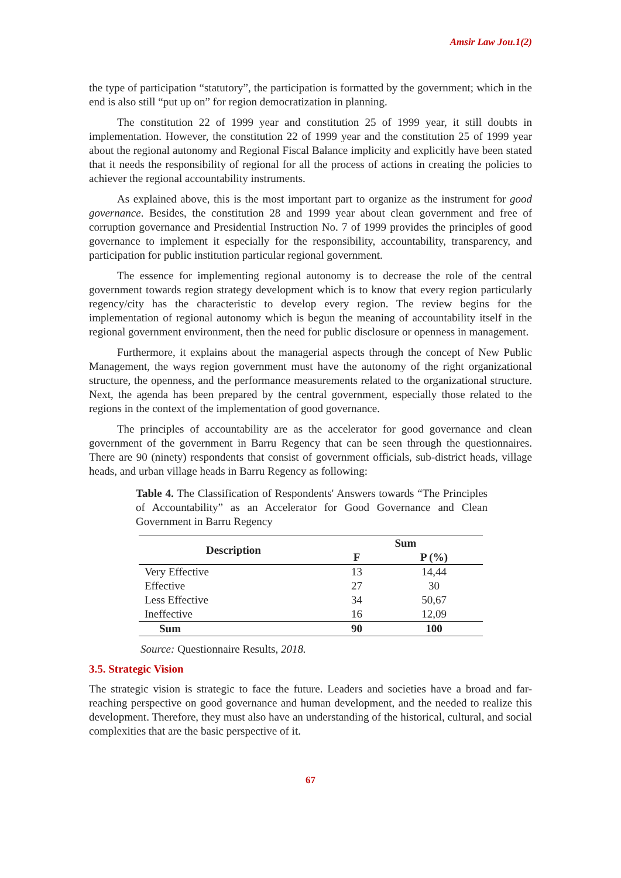Amsir Law Jou.1(2)
the type of participation “statutory”, the participation is formatted by the government; which in the end is also still “put up on” for region democratization in planning.
The constitution 22 of 1999 year and constitution 25 of 1999 year, it still doubts in implementation. However, the constitution 22 of 1999 year and the constitution 25 of 1999 year about the regional autonomy and Regional Fiscal Balance implicity and explicitly have been stated that it needs the responsibility of regional for all the process of actions in creating the policies to achiever the regional accountability instruments.
As explained above, this is the most important part to organize as the instrument for good governance. Besides, the constitution 28 and 1999 year about clean government and free of corruption governance and Presidential Instruction No. 7 of 1999 provides the principles of good governance to implement it especially for the responsibility, accountability, transparency, and participation for public institution particular regional government.
The essence for implementing regional autonomy is to decrease the role of the central government towards region strategy development which is to know that every region particularly regency/city has the characteristic to develop every region. The review begins for the implementation of regional autonomy which is begun the meaning of accountability itself in the regional government environment, then the need for public disclosure or openness in management.
Furthermore, it explains about the managerial aspects through the concept of New Public Management, the ways region government must have the autonomy of the right organizational structure, the openness, and the performance measurements related to the organizational structure. Next, the agenda has been prepared by the central government, especially those related to the regions in the context of the implementation of good governance.
The principles of accountability are as the accelerator for good governance and clean government of the government in Barru Regency that can be seen through the questionnaires. There are 90 (ninety) respondents that consist of government officials, sub-district heads, village heads, and urban village heads in Barru Regency as following:
Table 4. The Classification of Respondents' Answers towards “The Principles of Accountability” as an Accelerator for Good Governance and Clean Government in Barru Regency
| Description | Sum | |
| --- | --- | --- |
| | F | P (%) |
| Very Effective | 13 | 14,44 |
| Effective | 27 | 30 |
| Less Effective | 34 | 50,67 |
| Ineffective | 16 | 12,09 |
| Sum | 90 | 100 |
Source: Questionnaire Results, 2018.
3.5. Strategic Vision
The strategic vision is strategic to face the future. Leaders and societies have a broad and far-reaching perspective on good governance and human development, and the needed to realize this development. Therefore, they must also have an understanding of the historical, cultural, and social complexities that are the basic perspective of it.
67